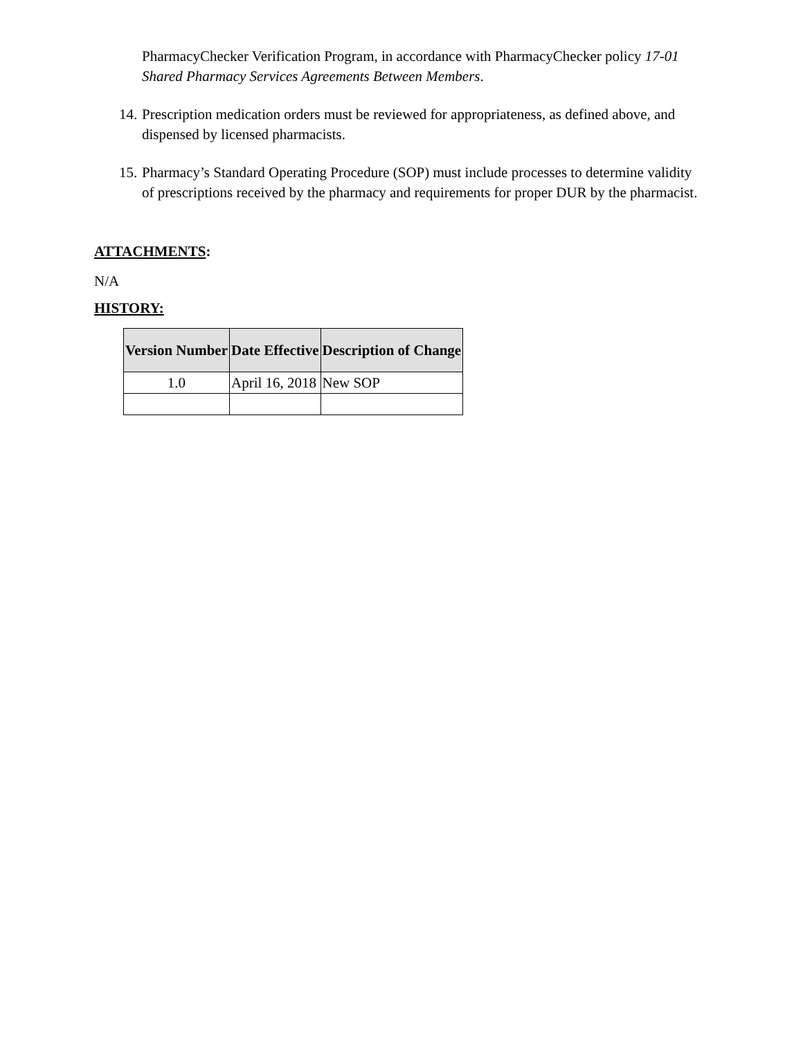PharmacyChecker Verification Program, in accordance with PharmacyChecker policy 17-01 Shared Pharmacy Services Agreements Between Members.
14. Prescription medication orders must be reviewed for appropriateness, as defined above, and dispensed by licensed pharmacists.
15. Pharmacy’s Standard Operating Procedure (SOP) must include processes to determine validity of prescriptions received by the pharmacy and requirements for proper DUR by the pharmacist.
ATTACHMENTS:
N/A
HISTORY:
| Version Number | Date Effective | Description of Change |
| --- | --- | --- |
| 1.0 | April 16, 2018 | New SOP |